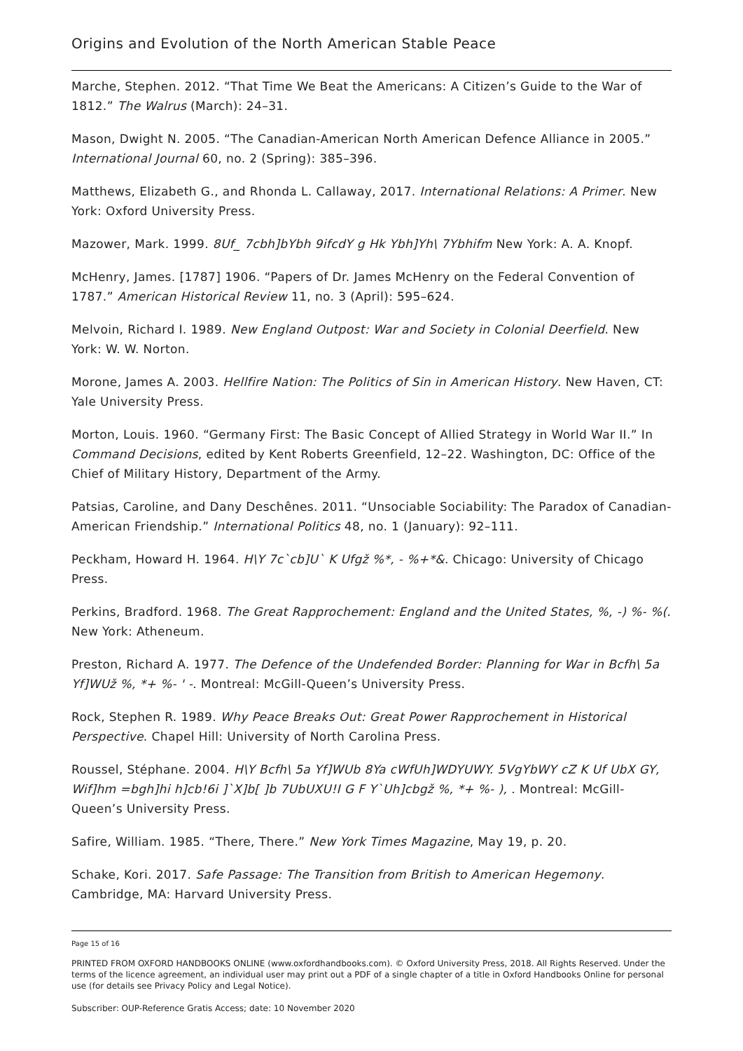Origins and Evolution of the North American Stable Peace
Marche, Stephen. 2012. “That Time We Beat the Americans: A Citizen’s Guide to the War of 1812.” The Walrus (March): 24–31.
Mason, Dwight N. 2005. “The Canadian-American North American Defence Alliance in 2005.” International Journal 60, no. 2 (Spring): 385–396.
Matthews, Elizabeth G., and Rhonda L. Callaway, 2017. International Relations: A Primer. New York: Oxford University Press.
Mazower, Mark. 1999. 8Uf_ 7cbh]bYbh 9ifcdY g Hk Ybh]Yh\ 7Ybhifm New York: A. A. Knopf.
McHenry, James. [1787] 1906. “Papers of Dr. James McHenry on the Federal Convention of 1787.” American Historical Review 11, no. 3 (April): 595–624.
Melvoin, Richard I. 1989. New England Outpost: War and Society in Colonial Deerfield. New York: W. W. Norton.
Morone, James A. 2003. Hellfire Nation: The Politics of Sin in American History. New Haven, CT: Yale University Press.
Morton, Louis. 1960. “Germany First: The Basic Concept of Allied Strategy in World War II.” In Command Decisions, edited by Kent Roberts Greenfield, 12–22. Washington, DC: Office of the Chief of Military History, Department of the Army.
Patsias, Caroline, and Dany Deschênes. 2011. “Unsociable Sociability: The Paradox of Canadian-American Friendship.” International Politics 48, no. 1 (January): 92–111.
Peckham, Howard H. 1964. H\Y 7c`cb]U` K Ufgž %*, - %+*&. Chicago: University of Chicago Press.
Perkins, Bradford. 1968. The Great Rapprochement: England and the United States, %, -) %- %(. New York: Atheneum.
Preston, Richard A. 1977. The Defence of the Undefended Border: Planning for War in Bcfh\ 5a Yf]WUž %, *+ %- ' -. Montreal: McGill-Queen’s University Press.
Rock, Stephen R. 1989. Why Peace Breaks Out: Great Power Rapprochement in Historical Perspective. Chapel Hill: University of North Carolina Press.
Roussel, Stéphane. 2004. H\Y Bcfh\ 5a Yf]WUb 8Ya cWfUh]WDYUWY. 5VgYbWY cZ K Uf UbX GY, Wif]hm =bgh]hi h]cb!6i ]`X]b[ ]b 7UbUXU!I G F Y`Uh]cbgž %, *+ %- ), . Montreal: McGill-Queen’s University Press.
Safire, William. 1985. “There, There.” New York Times Magazine, May 19, p. 20.
Schake, Kori. 2017. Safe Passage: The Transition from British to American Hegemony. Cambridge, MA: Harvard University Press.
Page 15 of 16
PRINTED FROM OXFORD HANDBOOKS ONLINE (www.oxfordhandbooks.com). © Oxford University Press, 2018. All Rights Reserved. Under the terms of the licence agreement, an individual user may print out a PDF of a single chapter of a title in Oxford Handbooks Online for personal use (for details see Privacy Policy and Legal Notice).
Subscriber: OUP-Reference Gratis Access; date: 10 November 2020